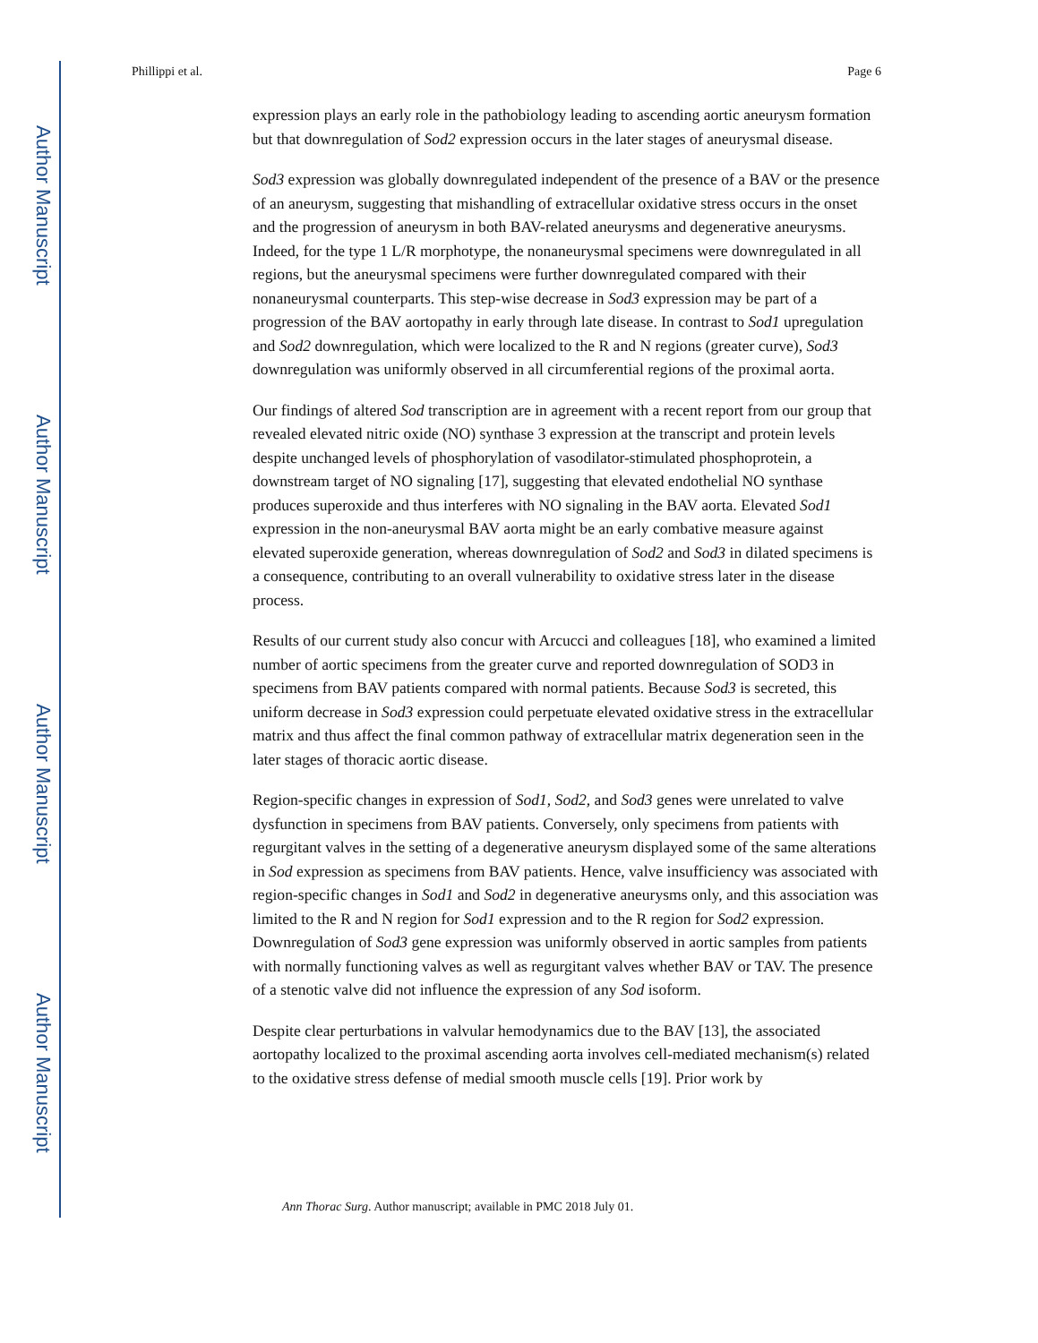Author Manuscript
Author Manuscript
Author Manuscript
Author Manuscript
Phillippi et al. Page 6
expression plays an early role in the pathobiology leading to ascending aortic aneurysm formation but that downregulation of Sod2 expression occurs in the later stages of aneurysmal disease.
Sod3 expression was globally downregulated independent of the presence of a BAV or the presence of an aneurysm, suggesting that mishandling of extracellular oxidative stress occurs in the onset and the progression of aneurysm in both BAV-related aneurysms and degenerative aneurysms. Indeed, for the type 1 L/R morphotype, the nonaneurysmal specimens were downregulated in all regions, but the aneurysmal specimens were further downregulated compared with their nonaneurysmal counterparts. This step-wise decrease in Sod3 expression may be part of a progression of the BAV aortopathy in early through late disease. In contrast to Sod1 upregulation and Sod2 downregulation, which were localized to the R and N regions (greater curve), Sod3 downregulation was uniformly observed in all circumferential regions of the proximal aorta.
Our findings of altered Sod transcription are in agreement with a recent report from our group that revealed elevated nitric oxide (NO) synthase 3 expression at the transcript and protein levels despite unchanged levels of phosphorylation of vasodilator-stimulated phosphoprotein, a downstream target of NO signaling [17], suggesting that elevated endothelial NO synthase produces superoxide and thus interferes with NO signaling in the BAV aorta. Elevated Sod1 expression in the non-aneurysmal BAV aorta might be an early combative measure against elevated superoxide generation, whereas downregulation of Sod2 and Sod3 in dilated specimens is a consequence, contributing to an overall vulnerability to oxidative stress later in the disease process.
Results of our current study also concur with Arcucci and colleagues [18], who examined a limited number of aortic specimens from the greater curve and reported downregulation of SOD3 in specimens from BAV patients compared with normal patients. Because Sod3 is secreted, this uniform decrease in Sod3 expression could perpetuate elevated oxidative stress in the extracellular matrix and thus affect the final common pathway of extracellular matrix degeneration seen in the later stages of thoracic aortic disease.
Region-specific changes in expression of Sod1, Sod2, and Sod3 genes were unrelated to valve dysfunction in specimens from BAV patients. Conversely, only specimens from patients with regurgitant valves in the setting of a degenerative aneurysm displayed some of the same alterations in Sod expression as specimens from BAV patients. Hence, valve insufficiency was associated with region-specific changes in Sod1 and Sod2 in degenerative aneurysms only, and this association was limited to the R and N region for Sod1 expression and to the R region for Sod2 expression. Downregulation of Sod3 gene expression was uniformly observed in aortic samples from patients with normally functioning valves as well as regurgitant valves whether BAV or TAV. The presence of a stenotic valve did not influence the expression of any Sod isoform.
Despite clear perturbations in valvular hemodynamics due to the BAV [13], the associated aortopathy localized to the proximal ascending aorta involves cell-mediated mechanism(s) related to the oxidative stress defense of medial smooth muscle cells [19]. Prior work by
Ann Thorac Surg. Author manuscript; available in PMC 2018 July 01.